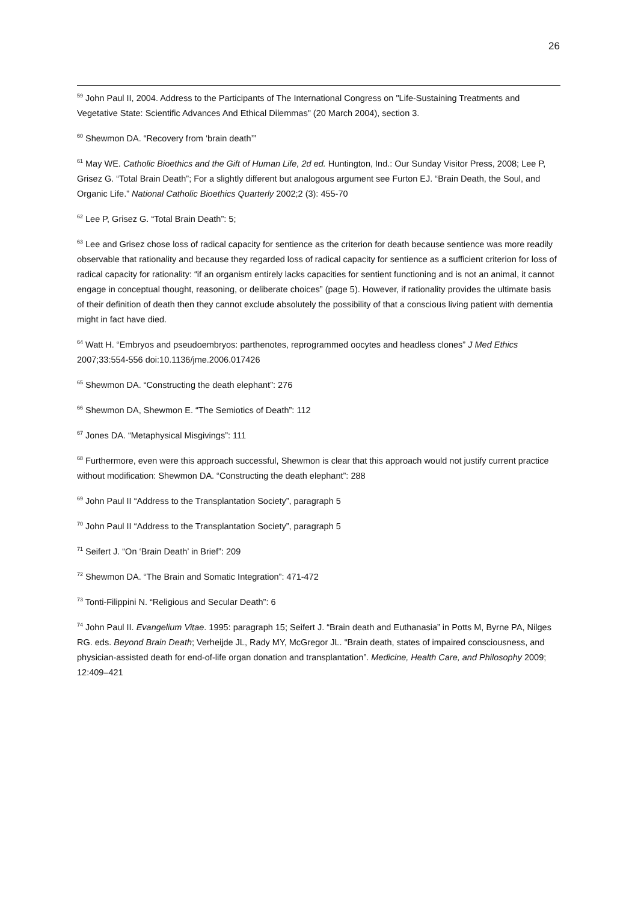26
<sup>59</sup> John Paul II, 2004. Address to the Participants of The International Congress on "Life-Sustaining Treatments and Vegetative State: Scientific Advances And Ethical Dilemmas" (20 March 2004), section 3.
<sup>60</sup> Shewmon DA. “Recovery from ‘brain death’”
<sup>61</sup> May WE. Catholic Bioethics and the Gift of Human Life, 2d ed. Huntington, Ind.: Our Sunday Visitor Press, 2008; Lee P, Grisez G. “Total Brain Death”; For a slightly different but analogous argument see Furton EJ. “Brain Death, the Soul, and Organic Life.” National Catholic Bioethics Quarterly 2002;2 (3): 455-70
<sup>62</sup> Lee P, Grisez G. “Total Brain Death”: 5;
<sup>63</sup> Lee and Grisez chose loss of radical capacity for sentience as the criterion for death because sentience was more readily observable that rationality and because they regarded loss of radical capacity for sentience as a sufficient criterion for loss of radical capacity for rationality: “if an organism entirely lacks capacities for sentient functioning and is not an animal, it cannot engage in conceptual thought, reasoning, or deliberate choices” (page 5). However, if rationality provides the ultimate basis of their definition of death then they cannot exclude absolutely the possibility of that a conscious living patient with dementia might in fact have died.
<sup>64</sup> Watt H. “Embryos and pseudoembryos: parthenotes, reprogrammed oocytes and headless clones” J Med Ethics 2007;33:554-556 doi:10.1136/jme.2006.017426
<sup>65</sup> Shewmon DA. “Constructing the death elephant”: 276
<sup>66</sup> Shewmon DA, Shewmon E. “The Semiotics of Death”: 112
<sup>67</sup> Jones DA. “Metaphysical Misgivings”: 111
<sup>68</sup> Furthermore, even were this approach successful, Shewmon is clear that this approach would not justify current practice without modification: Shewmon DA. “Constructing the death elephant”: 288
<sup>69</sup> John Paul II “Address to the Transplantation Society”, paragraph 5
<sup>70</sup> John Paul II “Address to the Transplantation Society”, paragraph 5
<sup>71</sup> Seifert J. “On ‘Brain Death’ in Brief”: 209
<sup>72</sup> Shewmon DA. “The Brain and Somatic Integration”: 471-472
<sup>73</sup> Tonti-Filippini N. “Religious and Secular Death”: 6
<sup>74</sup> John Paul II. Evangelium Vitae. 1995: paragraph 15; Seifert J. “Brain death and Euthanasia” in Potts M, Byrne PA, Nilges RG. eds. Beyond Brain Death; Verheijde JL, Rady MY, McGregor JL. “Brain death, states of impaired consciousness, and physician-assisted death for end-of-life organ donation and transplantation”. Medicine, Health Care, and Philosophy 2009; 12:409–421